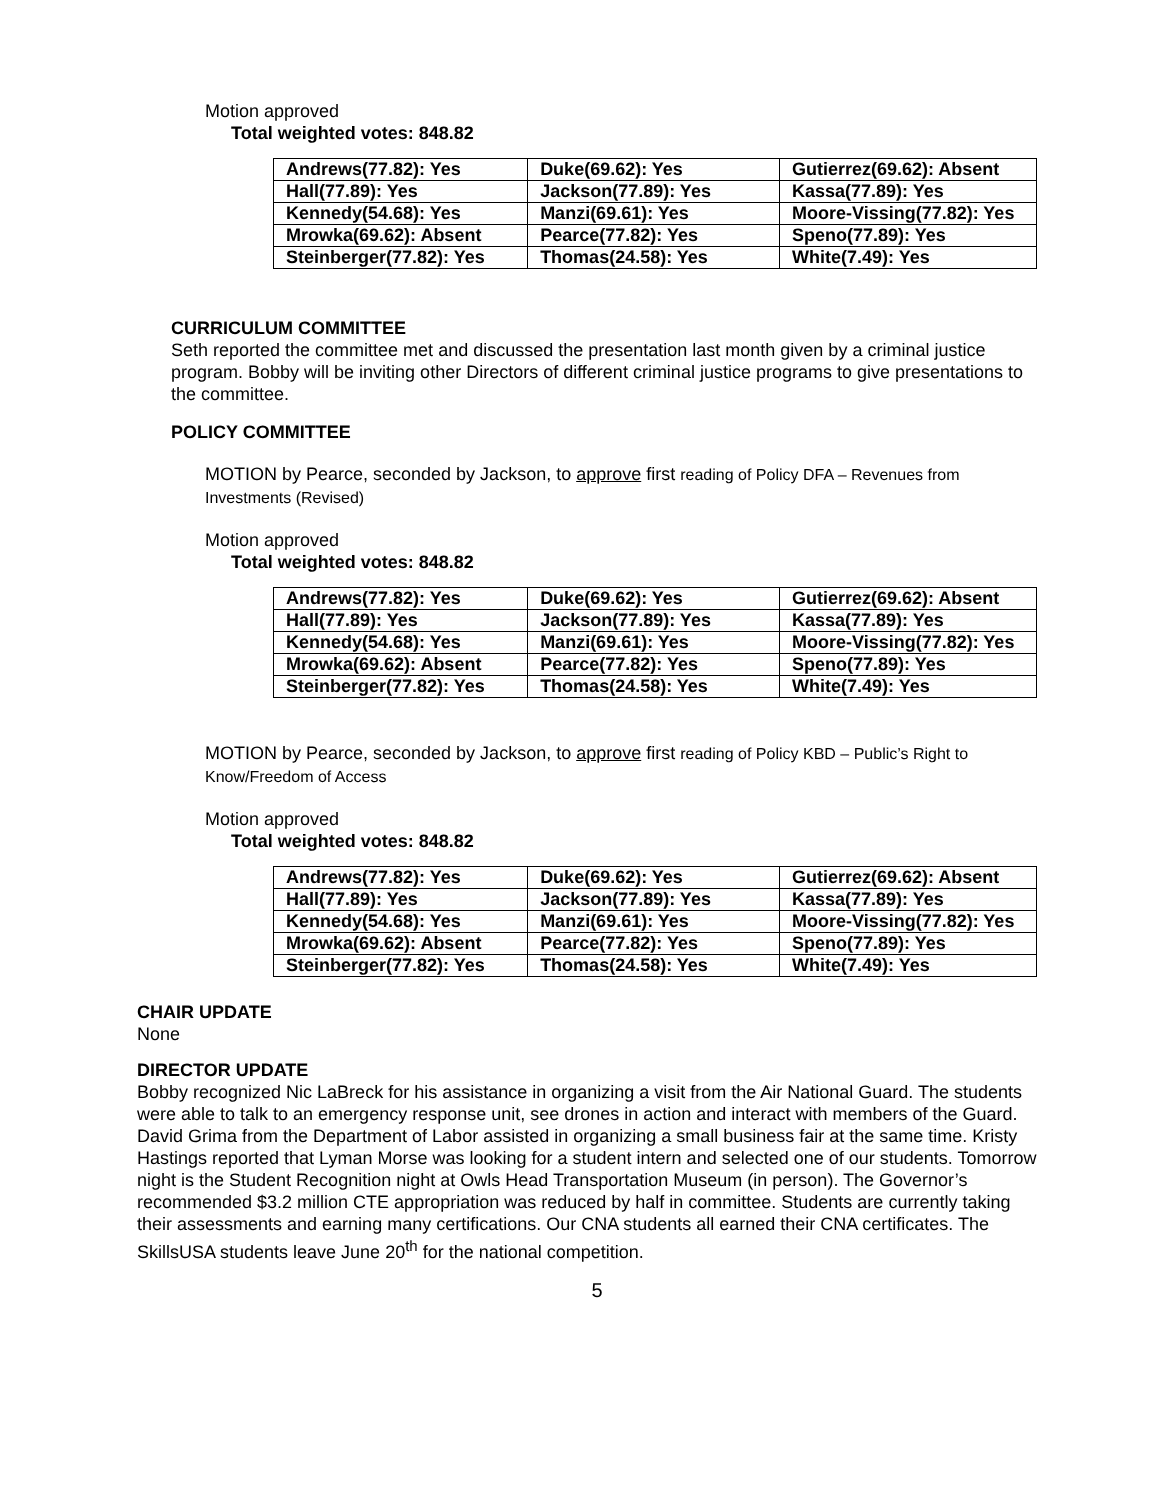Motion approved
Total weighted votes: 848.82
| Andrews(77.82): Yes | Duke(69.62): Yes | Gutierrez(69.62): Absent |
| Hall(77.89): Yes | Jackson(77.89): Yes | Kassa(77.89): Yes |
| Kennedy(54.68): Yes | Manzi(69.61): Yes | Moore-Vissing(77.82): Yes |
| Mrowka(69.62): Absent | Pearce(77.82): Yes | Speno(77.89): Yes |
| Steinberger(77.82): Yes | Thomas(24.58): Yes | White(7.49): Yes |
CURRICULUM COMMITTEE
Seth reported the committee met and discussed the presentation last month given by a criminal justice program. Bobby will be inviting other Directors of different criminal justice programs to give presentations to the committee.
POLICY COMMITTEE
MOTION by Pearce, seconded by Jackson, to approve first reading of Policy DFA – Revenues from Investments (Revised)
Motion approved
Total weighted votes: 848.82
| Andrews(77.82): Yes | Duke(69.62): Yes | Gutierrez(69.62): Absent |
| Hall(77.89): Yes | Jackson(77.89): Yes | Kassa(77.89): Yes |
| Kennedy(54.68): Yes | Manzi(69.61): Yes | Moore-Vissing(77.82): Yes |
| Mrowka(69.62): Absent | Pearce(77.82): Yes | Speno(77.89): Yes |
| Steinberger(77.82): Yes | Thomas(24.58): Yes | White(7.49): Yes |
MOTION by Pearce, seconded by Jackson, to approve first reading of Policy KBD – Public’s Right to Know/Freedom of Access
Motion approved
Total weighted votes: 848.82
| Andrews(77.82): Yes | Duke(69.62): Yes | Gutierrez(69.62): Absent |
| Hall(77.89): Yes | Jackson(77.89): Yes | Kassa(77.89): Yes |
| Kennedy(54.68): Yes | Manzi(69.61): Yes | Moore-Vissing(77.82): Yes |
| Mrowka(69.62): Absent | Pearce(77.82): Yes | Speno(77.89): Yes |
| Steinberger(77.82): Yes | Thomas(24.58): Yes | White(7.49): Yes |
CHAIR UPDATE
None
DIRECTOR UPDATE
Bobby recognized Nic LaBreck for his assistance in organizing a visit from the Air National Guard. The students were able to talk to an emergency response unit, see drones in action and interact with members of the Guard. David Grima from the Department of Labor assisted in organizing a small business fair at the same time. Kristy Hastings reported that Lyman Morse was looking for a student intern and selected one of our students. Tomorrow night is the Student Recognition night at Owls Head Transportation Museum (in person). The Governor’s recommended $3.2 million CTE appropriation was reduced by half in committee. Students are currently taking their assessments and earning many certifications. Our CNA students all earned their CNA certificates. The SkillsUSA students leave June 20<sup>th</sup> for the national competition.
5